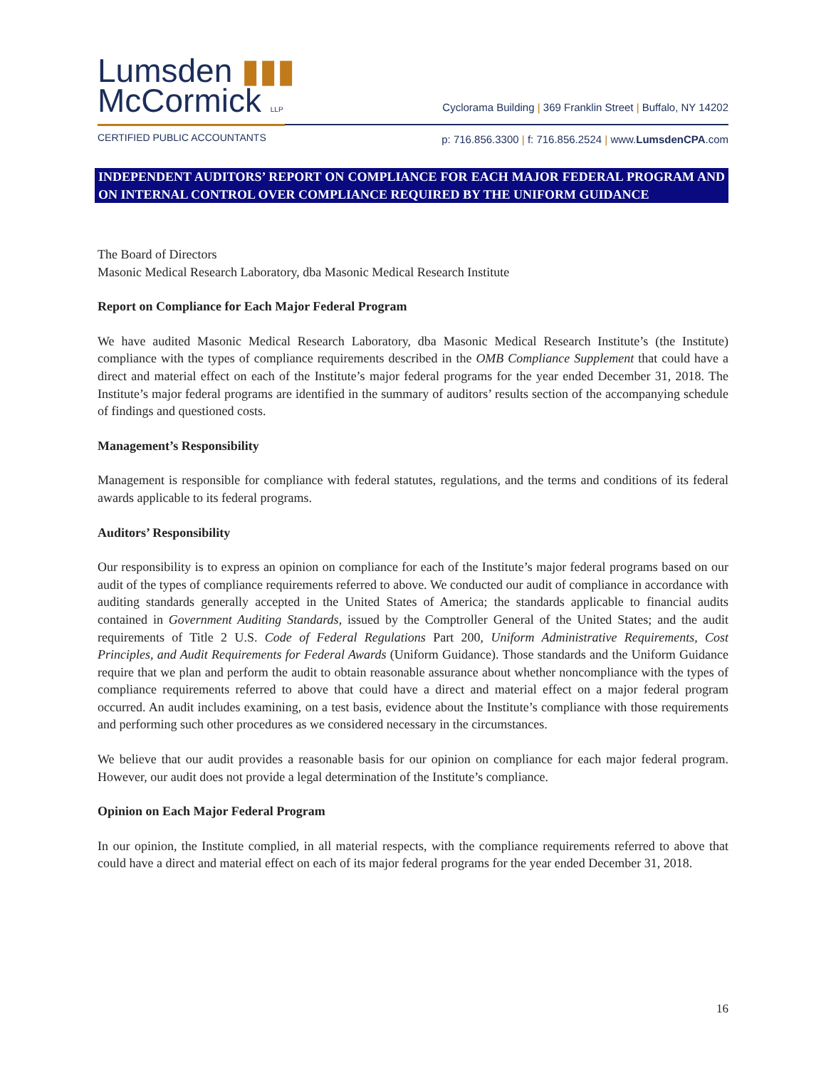Lumsden ▮▮▮
McCormick LLP
Cyclorama Building | 369 Franklin Street | Buffalo, NY 14202
CERTIFIED PUBLIC ACCOUNTANTS
p: 716.856.3300 | f: 716.856.2524 | www.LumsdenCPA.com
INDEPENDENT AUDITORS’ REPORT ON COMPLIANCE FOR EACH MAJOR FEDERAL PROGRAM AND ON INTERNAL CONTROL OVER COMPLIANCE REQUIRED BY THE UNIFORM GUIDANCE
The Board of Directors
Masonic Medical Research Laboratory, dba Masonic Medical Research Institute
Report on Compliance for Each Major Federal Program
We have audited Masonic Medical Research Laboratory, dba Masonic Medical Research Institute’s (the Institute) compliance with the types of compliance requirements described in the OMB Compliance Supplement that could have a direct and material effect on each of the Institute’s major federal programs for the year ended December 31, 2018. The Institute’s major federal programs are identified in the summary of auditors’ results section of the accompanying schedule of findings and questioned costs.
Management’s Responsibility
Management is responsible for compliance with federal statutes, regulations, and the terms and conditions of its federal awards applicable to its federal programs.
Auditors’ Responsibility
Our responsibility is to express an opinion on compliance for each of the Institute’s major federal programs based on our audit of the types of compliance requirements referred to above. We conducted our audit of compliance in accordance with auditing standards generally accepted in the United States of America; the standards applicable to financial audits contained in Government Auditing Standards, issued by the Comptroller General of the United States; and the audit requirements of Title 2 U.S. Code of Federal Regulations Part 200, Uniform Administrative Requirements, Cost Principles, and Audit Requirements for Federal Awards (Uniform Guidance). Those standards and the Uniform Guidance require that we plan and perform the audit to obtain reasonable assurance about whether noncompliance with the types of compliance requirements referred to above that could have a direct and material effect on a major federal program occurred. An audit includes examining, on a test basis, evidence about the Institute’s compliance with those requirements and performing such other procedures as we considered necessary in the circumstances.
We believe that our audit provides a reasonable basis for our opinion on compliance for each major federal program. However, our audit does not provide a legal determination of the Institute’s compliance.
Opinion on Each Major Federal Program
In our opinion, the Institute complied, in all material respects, with the compliance requirements referred to above that could have a direct and material effect on each of its major federal programs for the year ended December 31, 2018.
16